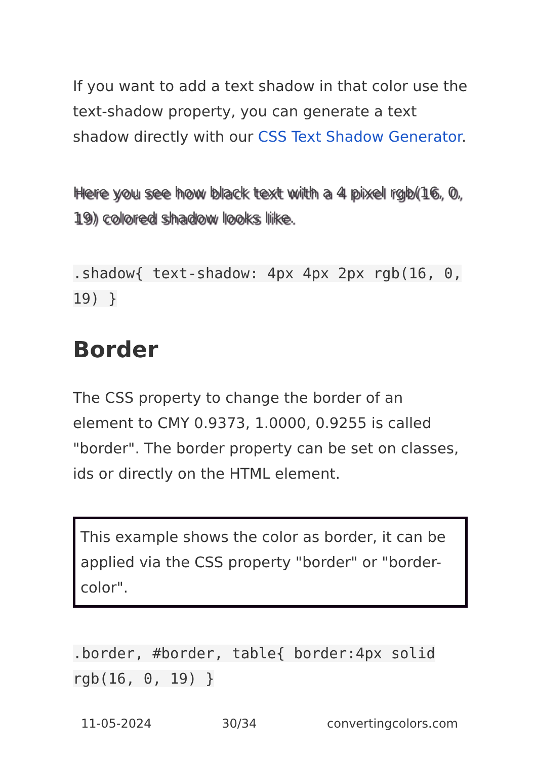If you want to add a text shadow in that color use the text-shadow property, you can generate a text shadow directly with our CSS Text Shadow Generator.
Here you see how black text with a 4 pixel rgb(16, 0, 19) colored shadow looks like.
.shadow{ text-shadow: 4px 4px 2px rgb(16, 0, 19) }
Border
The CSS property to change the border of an element to CMY 0.9373, 1.0000, 0.9255 is called "border". The border property can be set on classes, ids or directly on the HTML element.
This example shows the color as border, it can be applied via the CSS property "border" or "border-color".
.border, #border, table{ border:4px solid rgb(16, 0, 19) }
11-05-2024 30/34 convertingcolors.com